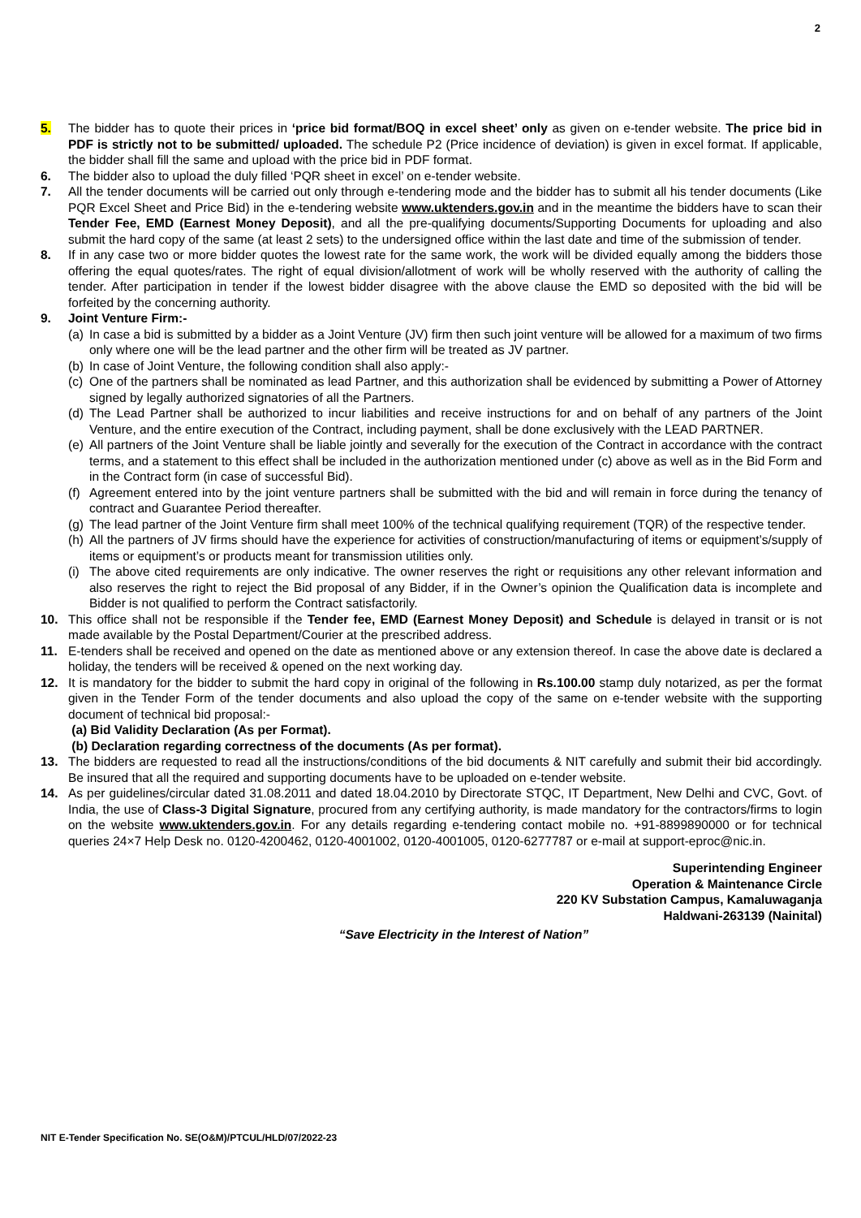2
5. The bidder has to quote their prices in ‘price bid format/BOQ in excel sheet’ only as given on e-tender website. The price bid in PDF is strictly not to be submitted/ uploaded. The schedule P2 (Price incidence of deviation) is given in excel format. If applicable, the bidder shall fill the same and upload with the price bid in PDF format.
6. The bidder also to upload the duly filled ‘PQR sheet in excel’ on e-tender website.
7. All the tender documents will be carried out only through e-tendering mode and the bidder has to submit all his tender documents (Like PQR Excel Sheet and Price Bid) in the e-tendering website www.uktenders.gov.in and in the meantime the bidders have to scan their Tender Fee, EMD (Earnest Money Deposit), and all the pre-qualifying documents/Supporting Documents for uploading and also submit the hard copy of the same (at least 2 sets) to the undersigned office within the last date and time of the submission of tender.
8. If in any case two or more bidder quotes the lowest rate for the same work, the work will be divided equally among the bidders those offering the equal quotes/rates. The right of equal division/allotment of work will be wholly reserved with the authority of calling the tender. After participation in tender if the lowest bidder disagree with the above clause the EMD so deposited with the bid will be forfeited by the concerning authority.
9. Joint Venture Firm:-
(a)
In case a bid is submitted by a bidder as a Joint Venture (JV) firm then such joint venture will be allowed for a maximum of two firms only where one will be the lead partner and the other firm will be treated as JV partner.
(b)
In case of Joint Venture, the following condition shall also apply:-
(c)
One of the partners shall be nominated as lead Partner, and this authorization shall be evidenced by submitting a Power of Attorney signed by legally authorized signatories of all the Partners.
(d)
The Lead Partner shall be authorized to incur liabilities and receive instructions for and on behalf of any partners of the Joint Venture, and the entire execution of the Contract, including payment, shall be done exclusively with the LEAD PARTNER.
(e)
All partners of the Joint Venture shall be liable jointly and severally for the execution of the Contract in accordance with the contract terms, and a statement to this effect shall be included in the authorization mentioned under (c) above as well as in the Bid Form and in the Contract form (in case of successful Bid).
(f)
Agreement entered into by the joint venture partners shall be submitted with the bid and will remain in force during the tenancy of contract and Guarantee Period thereafter.
(g)
The lead partner of the Joint Venture firm shall meet 100% of the technical qualifying requirement (TQR) of the respective tender.
(h)
All the partners of JV firms should have the experience for activities of construction/manufacturing of items or equipment’s/supply of items or equipment’s or products meant for transmission utilities only.
(i)
The above cited requirements are only indicative. The owner reserves the right or requisitions any other relevant information and also reserves the right to reject the Bid proposal of any Bidder, if in the Owner’s opinion the Qualification data is incomplete and Bidder is not qualified to perform the Contract satisfactorily.
10. This office shall not be responsible if the Tender fee, EMD (Earnest Money Deposit) and Schedule is delayed in transit or is not made available by the Postal Department/Courier at the prescribed address.
11. E-tenders shall be received and opened on the date as mentioned above or any extension thereof. In case the above date is declared a holiday, the tenders will be received & opened on the next working day.
12. It is mandatory for the bidder to submit the hard copy in original of the following in Rs.100.00 stamp duly notarized, as per the format given in the Tender Form of the tender documents and also upload the copy of the same on e-tender website with the supporting document of technical bid proposal:-
(a) Bid Validity Declaration (As per Format).
(b) Declaration regarding correctness of the documents (As per format).
13. The bidders are requested to read all the instructions/conditions of the bid documents & NIT carefully and submit their bid accordingly. Be insured that all the required and supporting documents have to be uploaded on e-tender website.
14. As per guidelines/circular dated 31.08.2011 and dated 18.04.2010 by Directorate STQC, IT Department, New Delhi and CVC, Govt. of India, the use of Class-3 Digital Signature, procured from any certifying authority, is made mandatory for the contractors/firms to login on the website www.uktenders.gov.in. For any details regarding e-tendering contact mobile no. +91-8899890000 or for technical queries 24×7 Help Desk no. 0120-4200462, 0120-4001002, 0120-4001005, 0120-6277787 or e-mail at support-eproc@nic.in.
Superintending Engineer
Operation & Maintenance Circle
220 KV Substation Campus, Kamaluwaganja
Haldwani-263139 (Nainital)
“Save Electricity in the Interest of Nation”
NIT E-Tender Specification No. SE(O&M)/PTCUL/HLD/07/2022-23